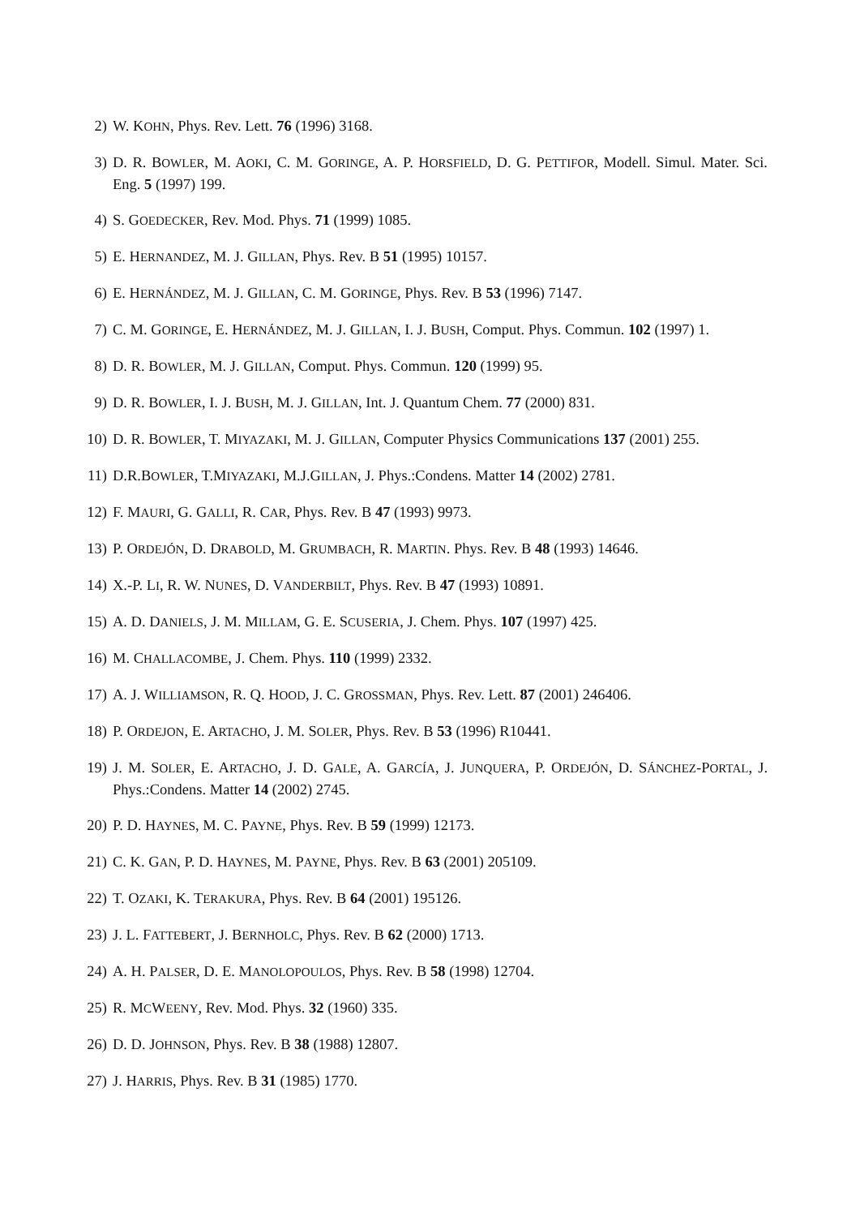2) W. KOHN, Phys. Rev. Lett. 76 (1996) 3168.
3) D. R. BOWLER, M. AOKI, C. M. GORINGE, A. P. HORSFIELD, D. G. PETTIFOR, Modell. Simul. Mater. Sci. Eng. 5 (1997) 199.
4) S. GOEDECKER, Rev. Mod. Phys. 71 (1999) 1085.
5) E. HERNANDEZ, M. J. GILLAN, Phys. Rev. B 51 (1995) 10157.
6) E. HERNÁNDEZ, M. J. GILLAN, C. M. GORINGE, Phys. Rev. B 53 (1996) 7147.
7) C. M. GORINGE, E. HERNÁNDEZ, M. J. GILLAN, I. J. BUSH, Comput. Phys. Commun. 102 (1997) 1.
8) D. R. BOWLER, M. J. GILLAN, Comput. Phys. Commun. 120 (1999) 95.
9) D. R. BOWLER, I. J. BUSH, M. J. GILLAN, Int. J. Quantum Chem. 77 (2000) 831.
10) D. R. BOWLER, T. MIYAZAKI, M. J. GILLAN, Computer Physics Communications 137 (2001) 255.
11) D.R.BOWLER, T.MIYAZAKI, M.J.GILLAN, J. Phys.:Condens. Matter 14 (2002) 2781.
12) F. MAURI, G. GALLI, R. CAR, Phys. Rev. B 47 (1993) 9973.
13) P. ORDEJÓN, D. DRABOLD, M. GRUMBACH, R. MARTIN. Phys. Rev. B 48 (1993) 14646.
14) X.-P. LI, R. W. NUNES, D. VANDERBILT, Phys. Rev. B 47 (1993) 10891.
15) A. D. DANIELS, J. M. MILLAM, G. E. SCUSERIA, J. Chem. Phys. 107 (1997) 425.
16) M. CHALLACOMBE, J. Chem. Phys. 110 (1999) 2332.
17) A. J. WILLIAMSON, R. Q. HOOD, J. C. GROSSMAN, Phys. Rev. Lett. 87 (2001) 246406.
18) P. ORDEJON, E. ARTACHO, J. M. SOLER, Phys. Rev. B 53 (1996) R10441.
19) J. M. SOLER, E. ARTACHO, J. D. GALE, A. GARCÍA, J. JUNQUERA, P. ORDEJÓN, D. SÁNCHEZ-PORTAL, J. Phys.:Condens. Matter 14 (2002) 2745.
20) P. D. HAYNES, M. C. PAYNE, Phys. Rev. B 59 (1999) 12173.
21) C. K. GAN, P. D. HAYNES, M. PAYNE, Phys. Rev. B 63 (2001) 205109.
22) T. OZAKI, K. TERAKURA, Phys. Rev. B 64 (2001) 195126.
23) J. L. FATTEBERT, J. BERNHOLC, Phys. Rev. B 62 (2000) 1713.
24) A. H. PALSER, D. E. MANOLOPOULOS, Phys. Rev. B 58 (1998) 12704.
25) R. MCWEENY, Rev. Mod. Phys. 32 (1960) 335.
26) D. D. JOHNSON, Phys. Rev. B 38 (1988) 12807.
27) J. HARRIS, Phys. Rev. B 31 (1985) 1770.